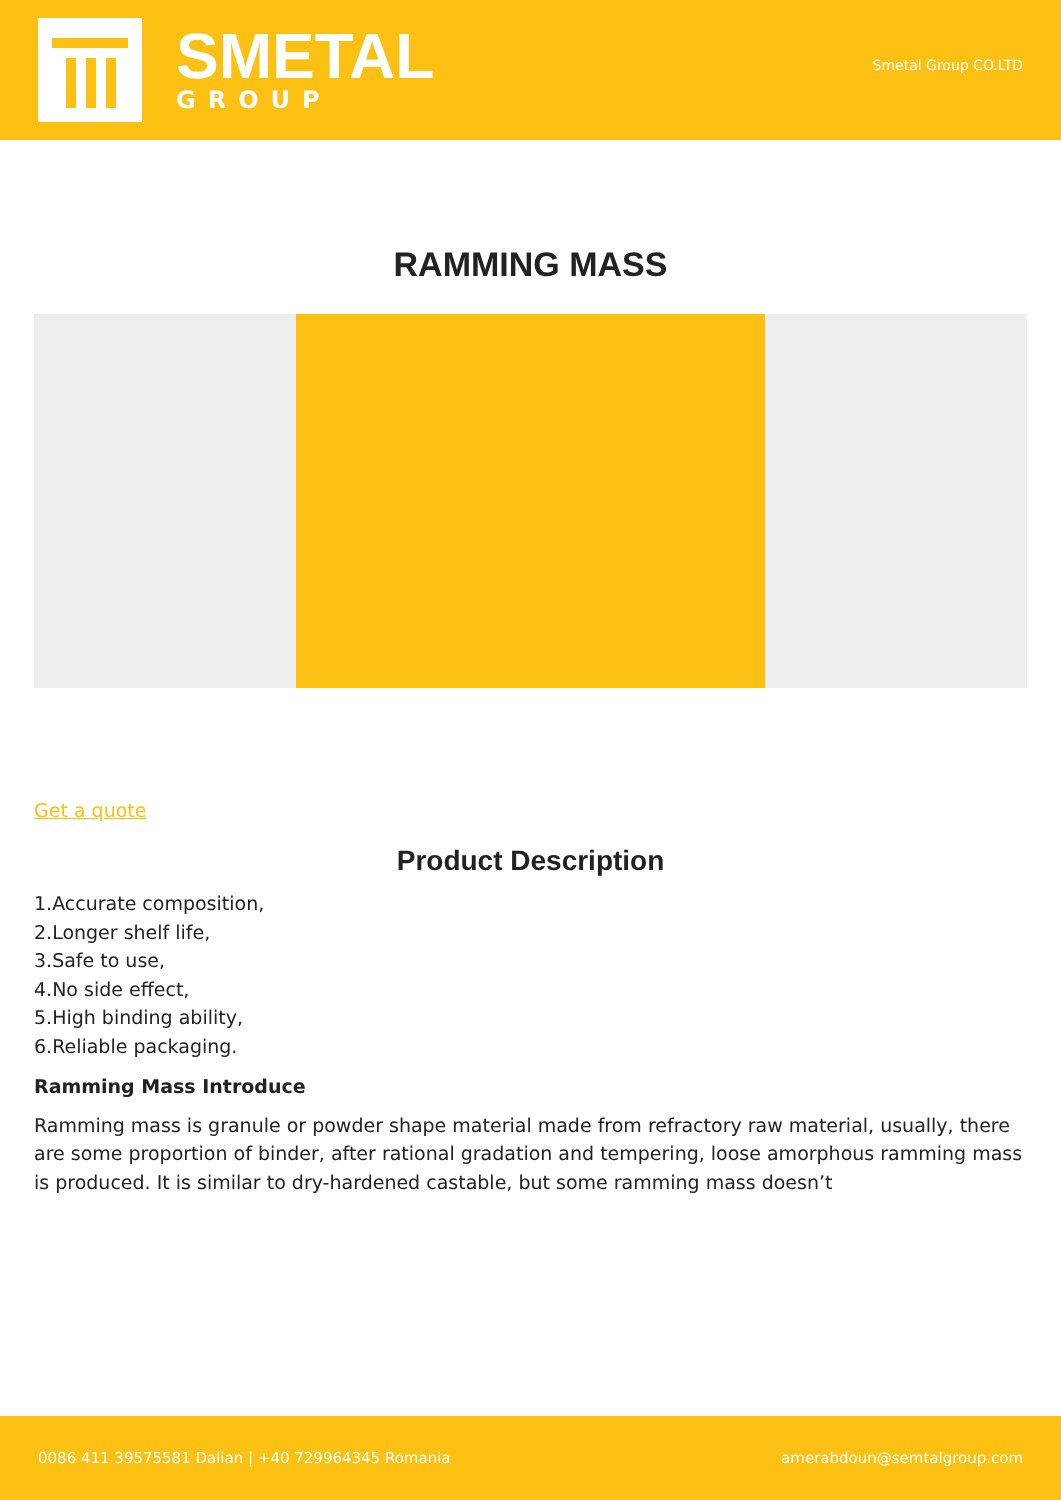SMETAL
GROUP
Smetal Group CO.LTD
RAMMING MASS
Get a quote
Product Description
1.Accurate composition,
2.Longer shelf life,
3.Safe to use,
4.No side effect,
5.High binding ability,
6.Reliable packaging.
Ramming Mass Introduce
Ramming mass is granule or powder shape material made from refractory raw material, usually, there are some proportion of binder, after rational gradation and tempering, loose amorphous ramming mass is produced. It is similar to dry-hardened castable, but some ramming mass doesn’t
0086 411 39575581 Dalian | +40 729964345 Romania amerabdoun@semtalgroup.com